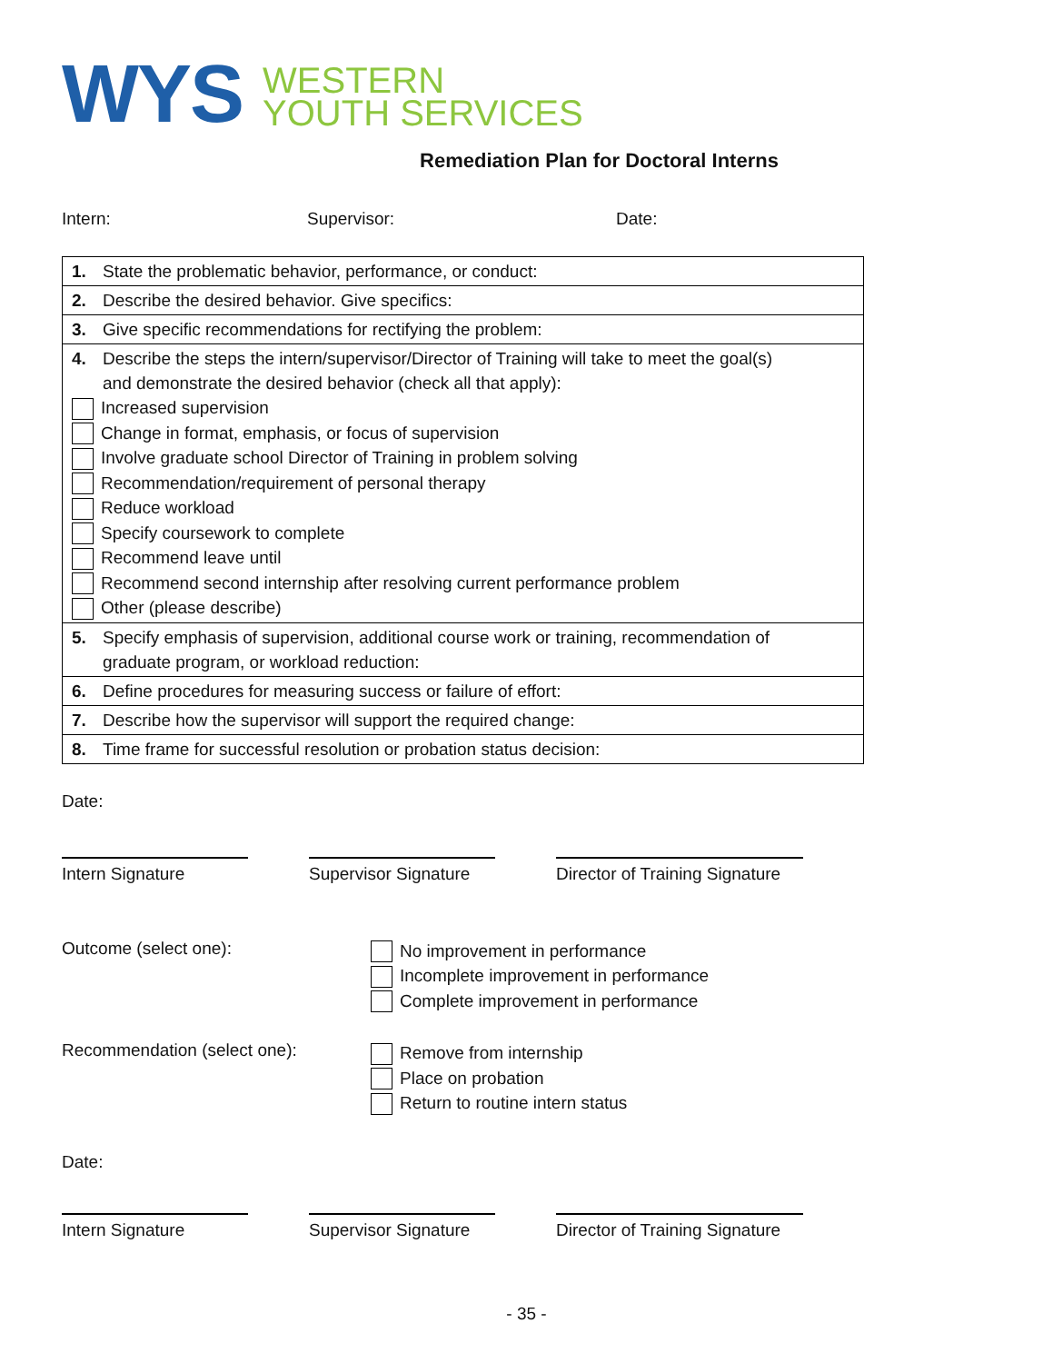WYS
WESTERN
YOUTH SERVICES
Remediation Plan for Doctoral Interns
Intern: Supervisor: Date:
| 1. State the problematic behavior, performance, or conduct: |
| 2. Describe the desired behavior. Give specifics: |
| 3. Give specific recommendations for rectifying the problem: |
| 4. Describe the steps the intern/supervisor/Director of Training will take to meet the goal(s) and demonstrate the desired behavior (check all that apply): Increased supervision Change in format, emphasis, or focus of supervision Involve graduate school Director of Training in problem solving Recommendation/requirement of personal therapy Reduce workload Specify coursework to complete Recommend leave until Recommend second internship after resolving current performance problem Other (please describe) |
| 5. Specify emphasis of supervision, additional course work or training, recommendation of graduate program, or workload reduction: |
| 6. Define procedures for measuring success or failure of effort: |
| 7. Describe how the supervisor will support the required change: |
| 8. Time frame for successful resolution or probation status decision: |
Date:
Intern Signature Supervisor Signature
Director of Training Signature
Outcome (select one):
No improvement in performance
Incomplete improvement in performance
Complete improvement in performance
Recommendation (select one):
Remove from internship
Place on probation
Return to routine intern status
Date:
Intern Signature Supervisor Signature
Director of Training Signature
- 35 -